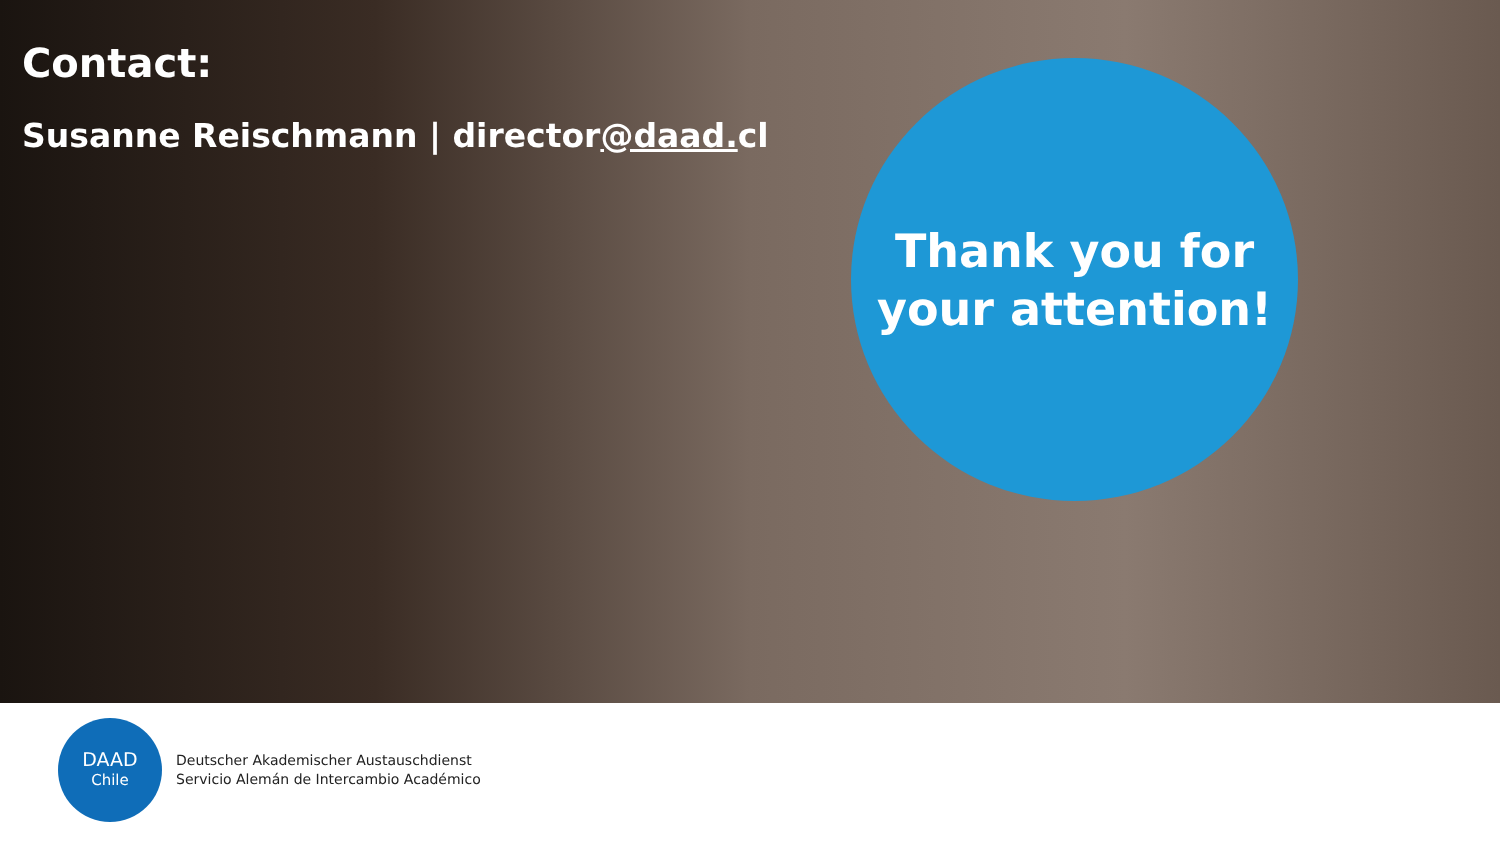Contact:
Susanne Reischmann | director@daad. cl
Thank you for
your attention!
DAAD
Chile
Deutscher Akademischer Austauschdienst
Servicio Alemán de Intercambio Académico